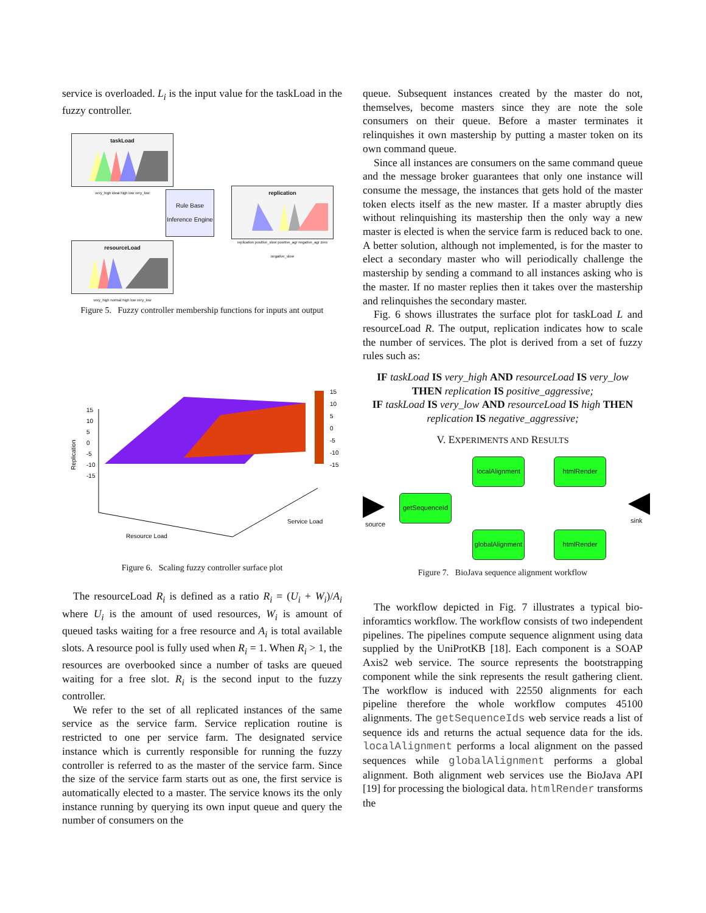service is overloaded. L<sub>i</sub> is the input value for the taskLoad in the fuzzy controller.
taskLoad
very_high ideal high low very_low
Rule Base Inference Engine
replication
replication positive_slow positive_agr negative_agr zero negative_slow
resourceLoad
very_high normal high low very_low
Figure 5. Fuzzy controller membership functions for inputs ant output
Replication
Resource Load
Service Load
15
10
5
0
-5
-10
-15
15
10
5
0
-5
-10
-15
Figure 6. Scaling fuzzy controller surface plot
The resourceLoad R<sub>i</sub> is defined as a ratio R<sub>i</sub> = (U<sub>i</sub> + W<sub>i</sub>)/A<sub>i</sub> where U<sub>i</sub> is the amount of used resources, W<sub>i</sub> is amount of queued tasks waiting for a free resource and A<sub>i</sub> is total available slots. A resource pool is fully used when R<sub>i</sub> = 1. When R<sub>i</sub> > 1, the resources are overbooked since a number of tasks are queued waiting for a free slot. R<sub>i</sub> is the second input to the fuzzy controller.
We refer to the set of all replicated instances of the same service as the service farm. Service replication routine is restricted to one per service farm. The designated service instance which is currently responsible for running the fuzzy controller is referred to as the master of the service farm. Since the size of the service farm starts out as one, the first service is automatically elected to a master. The service knows its the only instance running by querying its own input queue and query the number of consumers on the
queue. Subsequent instances created by the master do not, themselves, become masters since they are note the sole consumers on their queue. Before a master terminates it relinquishes it own mastership by putting a master token on its own command queue.
Since all instances are consumers on the same command queue and the message broker guarantees that only one instance will consume the message, the instances that gets hold of the master token elects itself as the new master. If a master abruptly dies without relinquishing its mastership then the only way a new master is elected is when the service farm is reduced back to one. A better solution, although not implemented, is for the master to elect a secondary master who will periodically challenge the mastership by sending a command to all instances asking who is the master. If no master replies then it takes over the mastership and relinquishes the secondary master.
Fig. 6 shows illustrates the surface plot for taskLoad L and resourceLoad R. The output, replication indicates how to scale the number of services. The plot is derived from a set of fuzzy rules such as:
IF taskLoad IS very_high AND resourceLoad IS very_low
THEN replication IS positive_aggressive;
IF taskLoad IS very_low AND resourceLoad IS high THEN
replication IS negative_aggressive;
V. EXPERIMENTS AND RESULTS
source
getSequenceId
localAlignment
htmlRender
globalAlignment
htmlRender
sink
Figure 7. BioJava sequence alignment workflow
The workflow depicted in Fig. 7 illustrates a typical bio-inforamtics workflow. The workflow consists of two independent pipelines. The pipelines compute sequence alignment using data supplied by the UniProtKB [18]. Each component is a SOAP Axis2 web service. The source represents the bootstrapping component while the sink represents the result gathering client. The workflow is induced with 22550 alignments for each pipeline therefore the whole workflow computes 45100 alignments. The getSequenceIds web service reads a list of sequence ids and returns the actual sequence data for the ids. localAlignment performs a local alignment on the passed sequences while globalAlignment performs a global alignment. Both alignment web services use the BioJava API [19] for processing the biological data. htmlRender transforms the